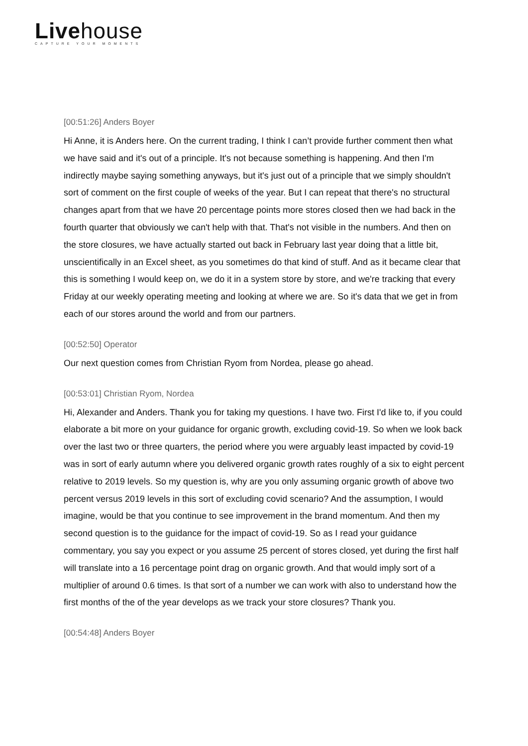Livehouse
CAPTURE YOUR MOMENTS
[00:51:26] Anders Boyer
Hi Anne, it is Anders here. On the current trading, I think I can’t provide further comment then what we have said and it's out of a principle. It's not because something is happening. And then I'm indirectly maybe saying something anyways, but it's just out of a principle that we simply shouldn't sort of comment on the first couple of weeks of the year. But I can repeat that there's no structural changes apart from that we have 20 percentage points more stores closed then we had back in the fourth quarter that obviously we can't help with that. That's not visible in the numbers. And then on the store closures, we have actually started out back in February last year doing that a little bit, unscientifically in an Excel sheet, as you sometimes do that kind of stuff. And as it became clear that this is something I would keep on, we do it in a system store by store, and we're tracking that every Friday at our weekly operating meeting and looking at where we are. So it's data that we get in from each of our stores around the world and from our partners.
[00:52:50] Operator
Our next question comes from Christian Ryom from Nordea, please go ahead.
[00:53:01] Christian Ryom, Nordea
Hi, Alexander and Anders. Thank you for taking my questions. I have two. First I'd like to, if you could elaborate a bit more on your guidance for organic growth, excluding covid-19. So when we look back over the last two or three quarters, the period where you were arguably least impacted by covid-19 was in sort of early autumn where you delivered organic growth rates roughly of a six to eight percent relative to 2019 levels. So my question is, why are you only assuming organic growth of above two percent versus 2019 levels in this sort of excluding covid scenario? And the assumption, I would imagine, would be that you continue to see improvement in the brand momentum. And then my second question is to the guidance for the impact of covid-19. So as I read your guidance commentary, you say you expect or you assume 25 percent of stores closed, yet during the first half will translate into a 16 percentage point drag on organic growth. And that would imply sort of a multiplier of around 0.6 times. Is that sort of a number we can work with also to understand how the first months of the of the year develops as we track your store closures? Thank you.
[00:54:48] Anders Boyer